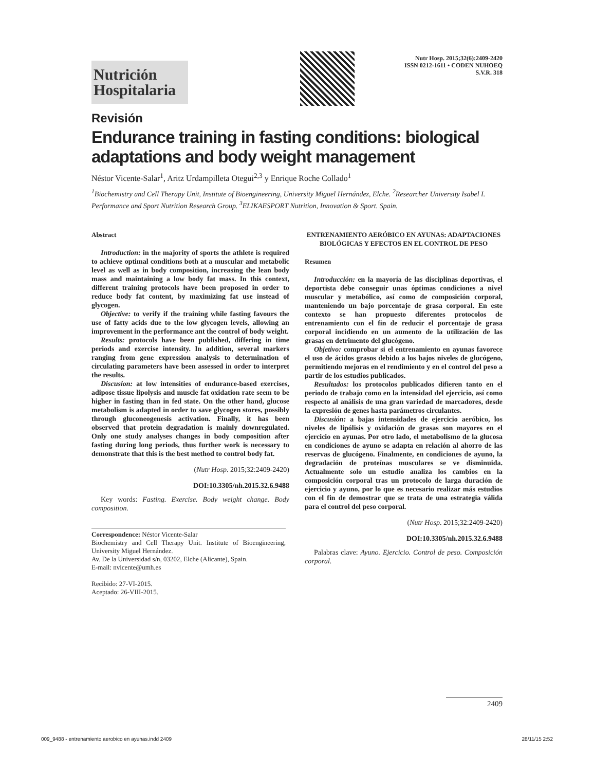Nutrición
Hospitalaria
Nutr Hosp. 2015;32(6):2409-2420
ISSN 0212-1611 • CODEN NUHOEQ
S.V.R. 318
Revisión
Endurance training in fasting conditions: biological adaptations and body weight management
Néstor Vicente-Salar<sup>1</sup>, Aritz Urdampilleta Otegui<sup>2,3</sup> y Enrique Roche Collado<sup>1</sup>
<sup>1</sup> Biochemistry and Cell Therapy Unit, Institute of Bioengineering, University Miguel Hernández, Elche. <sup>2</sup>Researcher University Isabel I. Performance and Sport Nutrition Research Group. <sup>3</sup>ELIKAESPORT Nutrition, Innovation & Sport. Spain.
Abstract
Introduction: in the majority of sports the athlete is required to achieve optimal conditions both at a muscular and metabolic level as well as in body composition, increasing the lean body mass and maintaining a low body fat mass. In this context, different training protocols have been proposed in order to reduce body fat content, by maximizing fat use instead of glycogen.
Objective: to verify if the training while fasting favours the use of fatty acids due to the low glycogen levels, allowing an improvement in the performance ant the control of body weight.
Results: protocols have been published, differing in time periods and exercise intensity. In addition, several markers ranging from gene expression analysis to determination of circulating parameters have been assessed in order to interpret the results.
Discusion: at low intensities of endurance-based exercises, adipose tissue lipolysis and muscle fat oxidation rate seem to be higher in fasting than in fed state. On the other hand, glucose metabolism is adapted in order to save glycogen stores, possibly through gluconeogenesis activation. Finally, it has been observed that protein degradation is mainly downregulated. Only one study analyses changes in body composition after fasting during long periods, thus further work is necessary to demonstrate that this is the best method to control body fat.
(Nutr Hosp. 2015;32:2409-2420)
DOI:10.3305/nh.2015.32.6.9488
Key words: Fasting. Exercise. Body weight change. Body composition.
Correspondence: Néstor Vicente-Salar
Biochemistry and Cell Therapy Unit. Institute of Bioengineering, University Miguel Hernández.
Av. De la Universidad s/n, 03202, Elche (Alicante), Spain.
E-mail: nvicente@umh.es
Recibido: 27-VI-2015.
Aceptado: 26-VIII-2015.
ENTRENAMIENTO AERÓBICO EN AYUNAS: ADAPTACIONES BIOLÓGICAS Y EFECTOS EN EL CONTROL DE PESO
Resumen
Introducción: en la mayoría de las disciplinas deportivas, el deportista debe conseguir unas óptimas condiciones a nivel muscular y metabólico, así como de composición corporal, manteniendo un bajo porcentaje de grasa corporal. En este contexto se han propuesto diferentes protocolos de entrenamiento con el fin de reducir el porcentaje de grasa corporal incidiendo en un aumento de la utilización de las grasas en detrimento del glucógeno.
Objetivo: comprobar si el entrenamiento en ayunas favorece el uso de ácidos grasos debido a los bajos niveles de glucógeno, permitiendo mejoras en el rendimiento y en el control del peso a partir de los estudios publicados.
Resultados: los protocolos publicados difieren tanto en el periodo de trabajo como en la intensidad del ejercicio, así como respecto al análisis de una gran variedad de marcadores, desde la expresión de genes hasta parámetros circulantes.
Discusión: a bajas intensidades de ejercicio aeróbico, los niveles de lipólisis y oxidación de grasas son mayores en el ejercicio en ayunas. Por otro lado, el metabolismo de la glucosa en condiciones de ayuno se adapta en relación al ahorro de las reservas de glucógeno. Finalmente, en condiciones de ayuno, la degradación de proteínas musculares se ve disminuida. Actualmente solo un estudio analiza los cambios en la composición corporal tras un protocolo de larga duración de ejercicio y ayuno, por lo que es necesario realizar más estudios con el fin de demostrar que se trata de una estrategia válida para el control del peso corporal.
(Nutr Hosp. 2015;32:2409-2420)
DOI:10.3305/nh.2015.32.6.9488
Palabras clave: Ayuno. Ejercicio. Control de peso. Composición corporal.
2409
009_9488 - entrenamiento aerobico en ayunas.indd 2409 28/11/15 2:52